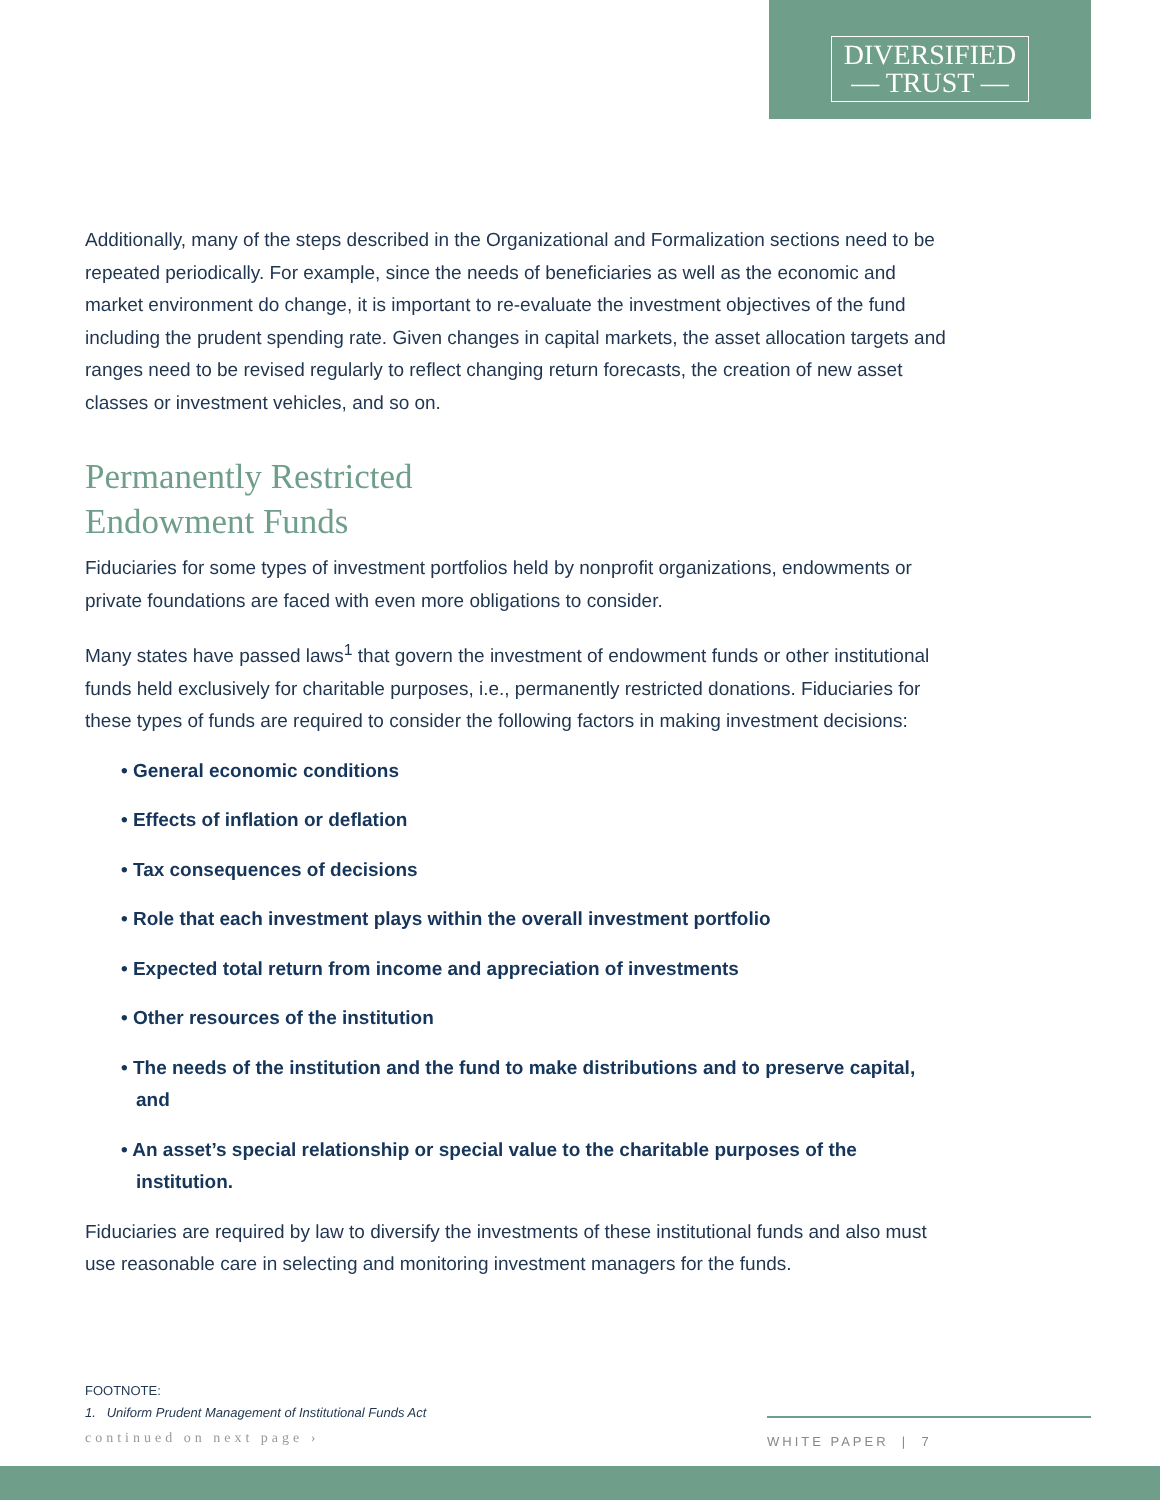DIVERSIFIED
— TRUST —
Additionally, many of the steps described in the Organizational and Formalization sections need to be repeated periodically. For example, since the needs of beneficiaries as well as the economic and market environment do change, it is important to re-evaluate the investment objectives of the fund including the prudent spending rate. Given changes in capital markets, the asset allocation targets and ranges need to be revised regularly to reflect changing return forecasts, the creation of new asset classes or investment vehicles, and so on.
Permanently Restricted
Endowment Funds
Fiduciaries for some types of investment portfolios held by nonprofit organizations, endowments or private foundations are faced with even more obligations to consider.
Many states have passed laws<sup>1</sup> that govern the investment of endowment funds or other institutional funds held exclusively for charitable purposes, i.e., permanently restricted donations. Fiduciaries for these types of funds are required to consider the following factors in making investment decisions:
• General economic conditions
• Effects of inflation or deflation
• Tax consequences of decisions
• Role that each investment plays within the overall investment portfolio
• Expected total return from income and appreciation of investments
• Other resources of the institution
• The needs of the institution and the fund to make distributions and to preserve capital, and
• An asset’s special relationship or special value to the charitable purposes of the institution.
Fiduciaries are required by law to diversify the investments of these institutional funds and also must use reasonable care in selecting and monitoring investment managers for the funds.
FOOTNOTE:
1. Uniform Prudent Management of Institutional Funds Act
continued on next page ›
WHITE PAPER | 7